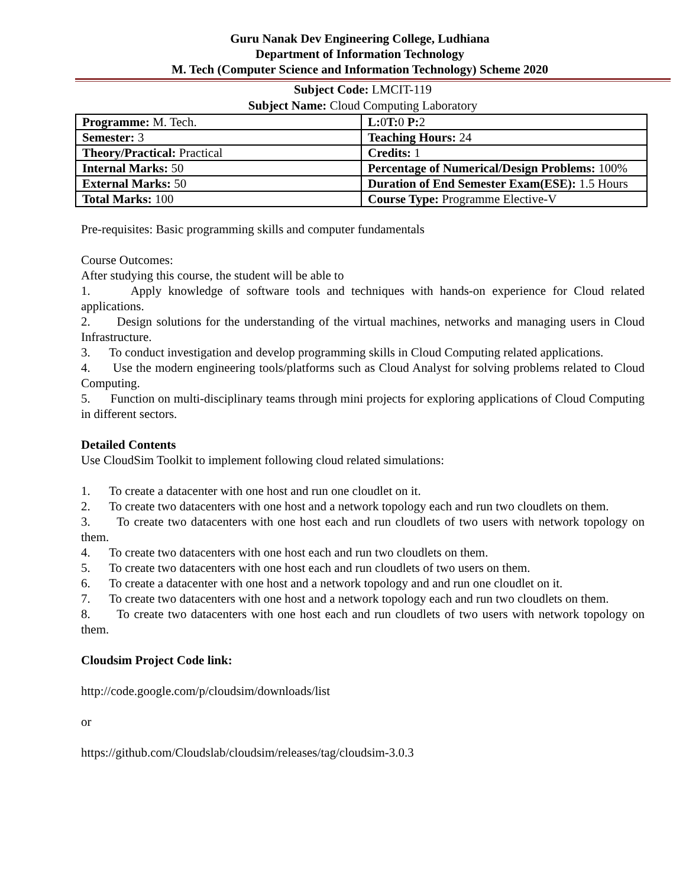Guru Nanak Dev Engineering College, Ludhiana
Department of Information Technology
M. Tech (Computer Science and Information Technology) Scheme 2020
Subject Code: LMCIT-119
Subject Name: Cloud Computing Laboratory
| Programme: M. Tech. | L: 0 T: 0 P: 2 |
| Semester: 3 | Teaching Hours: 24 |
| Theory/Practical: Practical | Credits: 1 |
| Internal Marks: 50 | Percentage of Numerical/Design Problems: 100% |
| External Marks: 50 | Duration of End Semester Exam(ESE): 1.5 Hours |
| Total Marks: 100 | Course Type: Programme Elective-V |
Pre-requisites: Basic programming skills and computer fundamentals
Course Outcomes:
After studying this course, the student will be able to
1. Apply knowledge of software tools and techniques with hands-on experience for Cloud related applications.
2. Design solutions for the understanding of the virtual machines, networks and managing users in Cloud Infrastructure.
3. To conduct investigation and develop programming skills in Cloud Computing related applications.
4. Use the modern engineering tools/platforms such as Cloud Analyst for solving problems related to Cloud Computing.
5. Function on multi-disciplinary teams through mini projects for exploring applications of Cloud Computing in different sectors.
Detailed Contents
Use CloudSim Toolkit to implement following cloud related simulations:
1. To create a datacenter with one host and run one cloudlet on it.
2. To create two datacenters with one host and a network topology each and run two cloudlets on them.
3. To create two datacenters with one host each and run cloudlets of two users with network topology on them.
4. To create two datacenters with one host each and run two cloudlets on them.
5. To create two datacenters with one host each and run cloudlets of two users on them.
6. To create a datacenter with one host and a network topology and and run one cloudlet on it.
7. To create two datacenters with one host and a network topology each and run two cloudlets on them.
8. To create two datacenters with one host each and run cloudlets of two users with network topology on them.
Cloudsim Project Code link:
http://code.google.com/p/cloudsim/downloads/list
or
https://github.com/Cloudslab/cloudsim/releases/tag/cloudsim-3.0.3